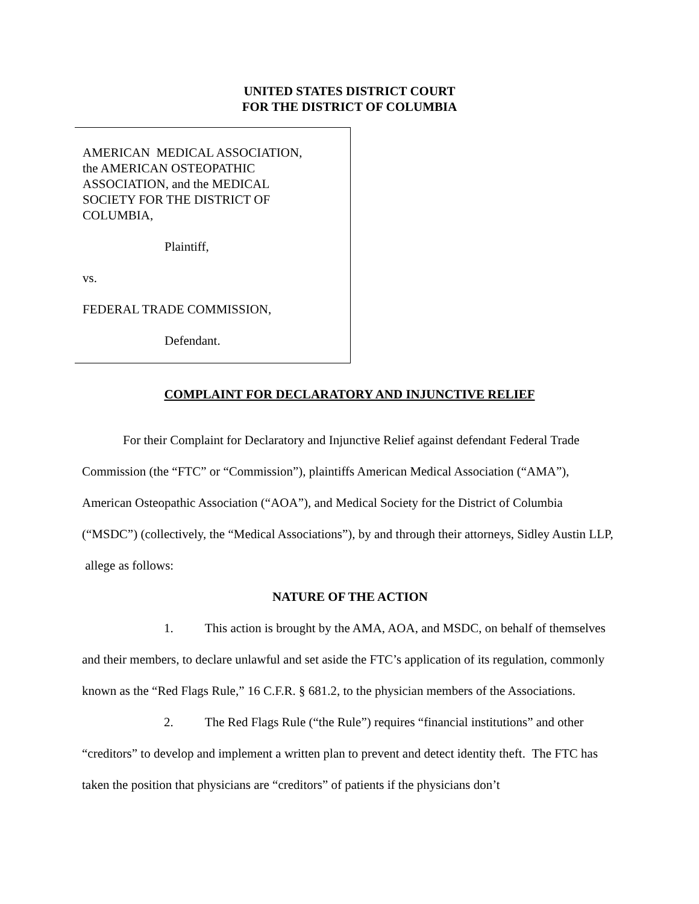UNITED STATES DISTRICT COURT
FOR THE DISTRICT OF COLUMBIA
AMERICAN MEDICAL ASSOCIATION,
the AMERICAN OSTEOPATHIC
ASSOCIATION, and the MEDICAL
SOCIETY FOR THE DISTRICT OF
COLUMBIA,
Plaintiff,
vs.
FEDERAL TRADE COMMISSION,
Defendant.
COMPLAINT FOR DECLARATORY AND INJUNCTIVE RELIEF
For their Complaint for Declaratory and Injunctive Relief against defendant Federal Trade Commission (the “FTC” or “Commission”), plaintiffs American Medical Association (“AMA”), American Osteopathic Association (“AOA”), and Medical Society for the District of Columbia (“MSDC”) (collectively, the “Medical Associations”), by and through their attorneys, Sidley Austin LLP, allege as follows:
NATURE OF THE ACTION
1. This action is brought by the AMA, AOA, and MSDC, on behalf of themselves and their members, to declare unlawful and set aside the FTC’s application of its regulation, commonly known as the “Red Flags Rule,” 16 C.F.R. § 681.2, to the physician members of the Associations.
2. The Red Flags Rule (“the Rule”) requires “financial institutions” and other “creditors” to develop and implement a written plan to prevent and detect identity theft. The FTC has taken the position that physicians are “creditors” of patients if the physicians don’t